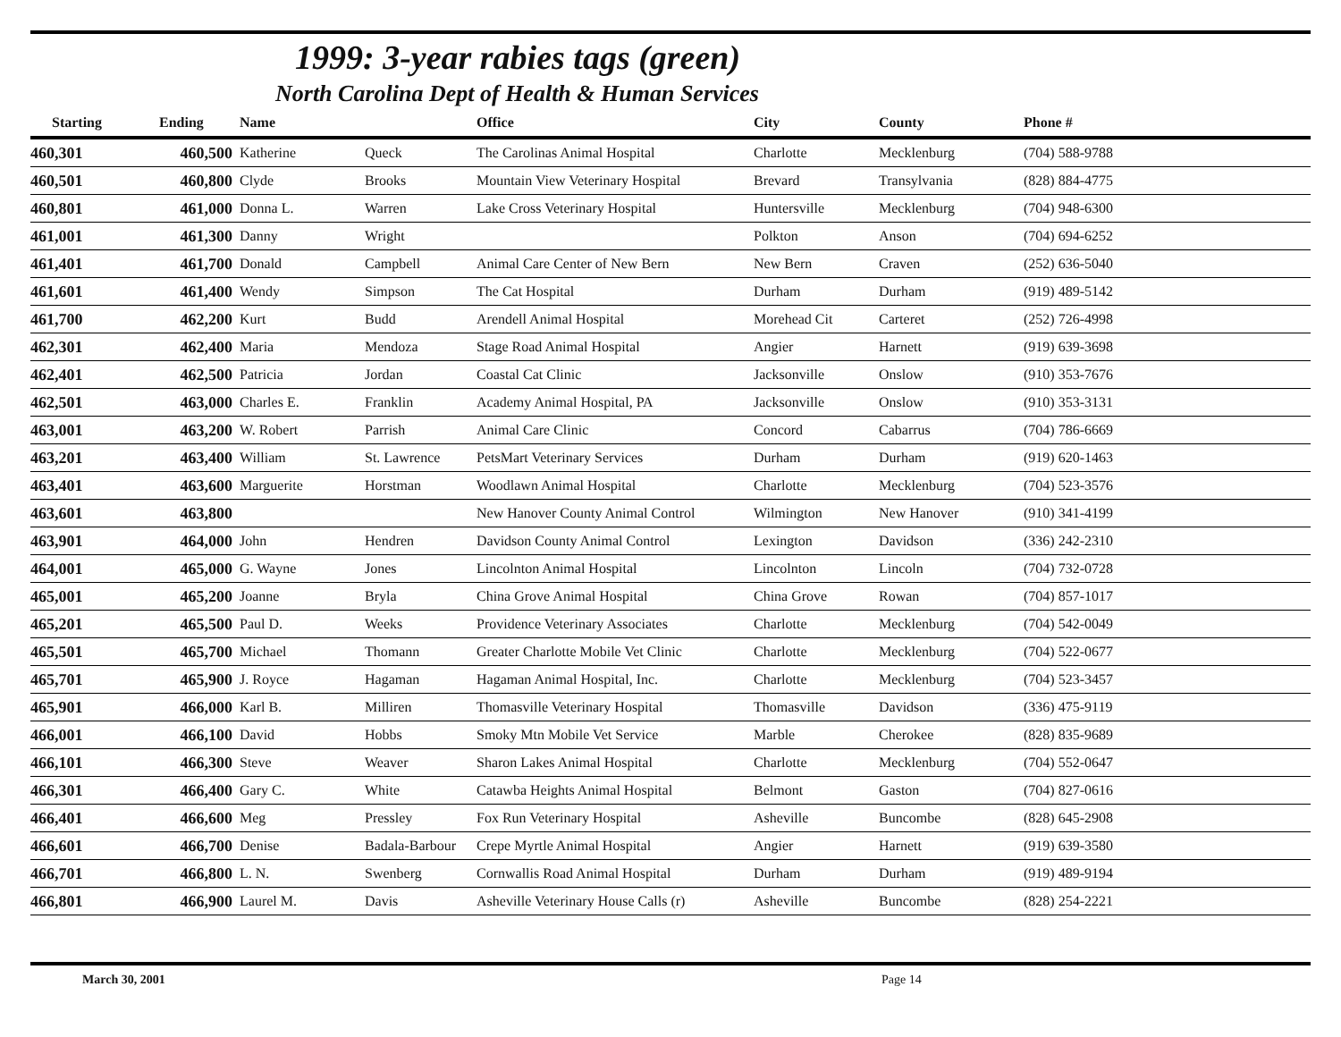1999: 3-year rabies tags (green)
North Carolina Dept of Health & Human Services
| Starting | Ending | Name | | Office | City | County | Phone # |
| --- | --- | --- | --- | --- | --- | --- | --- |
| 460,301 | 460,500 | Katherine | Queck | The Carolinas Animal Hospital | Charlotte | Mecklenburg | (704) 588-9788 |
| 460,501 | 460,800 | Clyde | Brooks | Mountain View Veterinary Hospital | Brevard | Transylvania | (828) 884-4775 |
| 460,801 | 461,000 | Donna L. | Warren | Lake Cross Veterinary Hospital | Huntersville | Mecklenburg | (704) 948-6300 |
| 461,001 | 461,300 | Danny | Wright | | Polkton | Anson | (704) 694-6252 |
| 461,401 | 461,700 | Donald | Campbell | Animal Care Center of New Bern | New Bern | Craven | (252) 636-5040 |
| 461,601 | 461,400 | Wendy | Simpson | The Cat Hospital | Durham | Durham | (919) 489-5142 |
| 461,700 | 462,200 | Kurt | Budd | Arendell Animal Hospital | Morehead Cit | Carteret | (252) 726-4998 |
| 462,301 | 462,400 | Maria | Mendoza | Stage Road Animal Hospital | Angier | Harnett | (919) 639-3698 |
| 462,401 | 462,500 | Patricia | Jordan | Coastal Cat Clinic | Jacksonville | Onslow | (910) 353-7676 |
| 462,501 | 463,000 | Charles E. | Franklin | Academy Animal Hospital, PA | Jacksonville | Onslow | (910) 353-3131 |
| 463,001 | 463,200 | W. Robert | Parrish | Animal Care Clinic | Concord | Cabarrus | (704) 786-6669 |
| 463,201 | 463,400 | William | St. Lawrence | PetsMart Veterinary Services | Durham | Durham | (919) 620-1463 |
| 463,401 | 463,600 | Marguerite | Horstman | Woodlawn Animal Hospital | Charlotte | Mecklenburg | (704) 523-3576 |
| 463,601 | 463,800 | | | New Hanover County Animal Control | Wilmington | New Hanover | (910) 341-4199 |
| 463,901 | 464,000 | John | Hendren | Davidson County Animal Control | Lexington | Davidson | (336) 242-2310 |
| 464,001 | 465,000 | G. Wayne | Jones | Lincolnton Animal Hospital | Lincolnton | Lincoln | (704) 732-0728 |
| 465,001 | 465,200 | Joanne | Bryla | China Grove Animal Hospital | China Grove | Rowan | (704) 857-1017 |
| 465,201 | 465,500 | Paul D. | Weeks | Providence Veterinary Associates | Charlotte | Mecklenburg | (704) 542-0049 |
| 465,501 | 465,700 | Michael | Thomann | Greater Charlotte Mobile Vet Clinic | Charlotte | Mecklenburg | (704) 522-0677 |
| 465,701 | 465,900 | J. Royce | Hagaman | Hagaman Animal Hospital, Inc. | Charlotte | Mecklenburg | (704) 523-3457 |
| 465,901 | 466,000 | Karl B. | Milliren | Thomasville Veterinary Hospital | Thomasville | Davidson | (336) 475-9119 |
| 466,001 | 466,100 | David | Hobbs | Smoky Mtn Mobile Vet Service | Marble | Cherokee | (828) 835-9689 |
| 466,101 | 466,300 | Steve | Weaver | Sharon Lakes Animal Hospital | Charlotte | Mecklenburg | (704) 552-0647 |
| 466,301 | 466,400 | Gary C. | White | Catawba Heights Animal Hospital | Belmont | Gaston | (704) 827-0616 |
| 466,401 | 466,600 | Meg | Pressley | Fox Run Veterinary Hospital | Asheville | Buncombe | (828) 645-2908 |
| 466,601 | 466,700 | Denise | Badala-Barbour | Crepe Myrtle Animal Hospital | Angier | Harnett | (919) 639-3580 |
| 466,701 | 466,800 | L. N. | Swenberg | Cornwallis Road Animal Hospital | Durham | Durham | (919) 489-9194 |
| 466,801 | 466,900 | Laurel M. | Davis | Asheville Veterinary House Calls (r) | Asheville | Buncombe | (828) 254-2221 |
March 30, 2001 Page 14